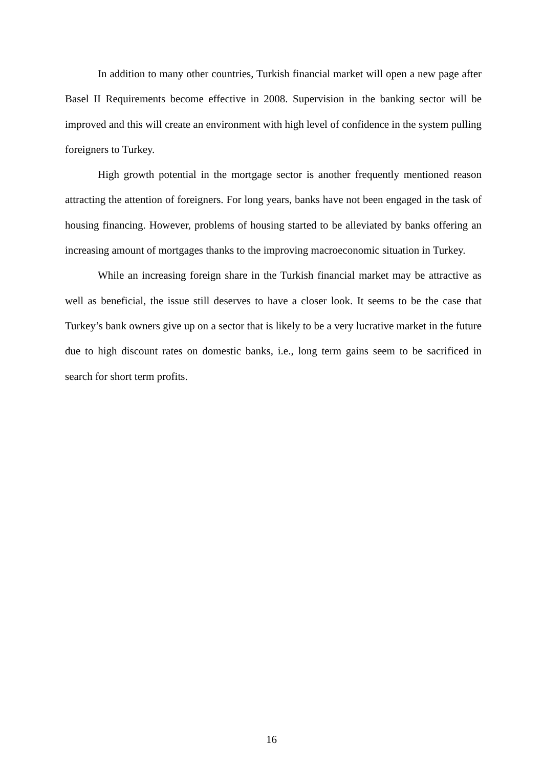In addition to many other countries, Turkish financial market will open a new page after Basel II Requirements become effective in 2008. Supervision in the banking sector will be improved and this will create an environment with high level of confidence in the system pulling foreigners to Turkey.
High growth potential in the mortgage sector is another frequently mentioned reason attracting the attention of foreigners. For long years, banks have not been engaged in the task of housing financing. However, problems of housing started to be alleviated by banks offering an increasing amount of mortgages thanks to the improving macroeconomic situation in Turkey.
While an increasing foreign share in the Turkish financial market may be attractive as well as beneficial, the issue still deserves to have a closer look. It seems to be the case that Turkey’s bank owners give up on a sector that is likely to be a very lucrative market in the future due to high discount rates on domestic banks, i.e., long term gains seem to be sacrificed in search for short term profits.
16